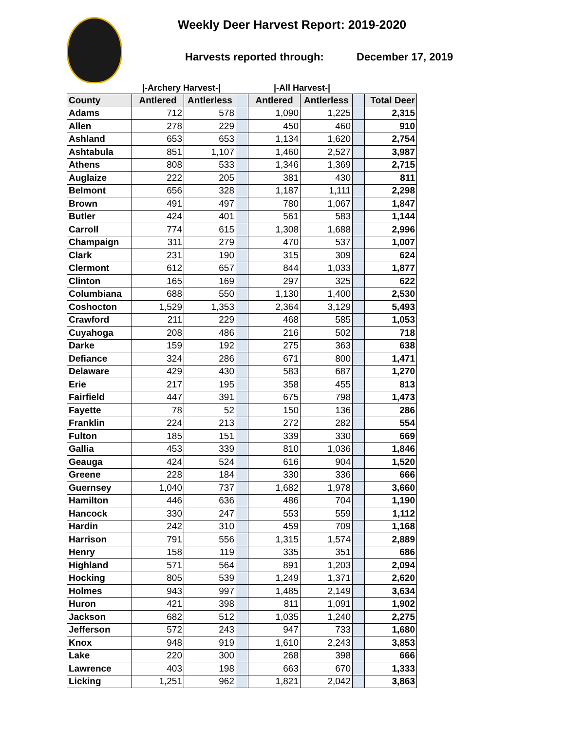Weekly Deer Harvest Report: 2019-2020
Harvests reported through: December 17, 2019
|-Archery Harvest-| |-All Harvest-|
| County | Antlered | Antlerless | | Antlered | Antlerless | | Total Deer |
| --- | --- | --- | --- | --- | --- | --- | --- |
| Adams | 712 | 578 | | 1,090 | 1,225 | | 2,315 |
| Allen | 278 | 229 | | 450 | 460 | | 910 |
| Ashland | 653 | 653 | | 1,134 | 1,620 | | 2,754 |
| Ashtabula | 851 | 1,107 | | 1,460 | 2,527 | | 3,987 |
| Athens | 808 | 533 | | 1,346 | 1,369 | | 2,715 |
| Auglaize | 222 | 205 | | 381 | 430 | | 811 |
| Belmont | 656 | 328 | | 1,187 | 1,111 | | 2,298 |
| Brown | 491 | 497 | | 780 | 1,067 | | 1,847 |
| Butler | 424 | 401 | | 561 | 583 | | 1,144 |
| Carroll | 774 | 615 | | 1,308 | 1,688 | | 2,996 |
| Champaign | 311 | 279 | | 470 | 537 | | 1,007 |
| Clark | 231 | 190 | | 315 | 309 | | 624 |
| Clermont | 612 | 657 | | 844 | 1,033 | | 1,877 |
| Clinton | 165 | 169 | | 297 | 325 | | 622 |
| Columbiana | 688 | 550 | | 1,130 | 1,400 | | 2,530 |
| Coshocton | 1,529 | 1,353 | | 2,364 | 3,129 | | 5,493 |
| Crawford | 211 | 229 | | 468 | 585 | | 1,053 |
| Cuyahoga | 208 | 486 | | 216 | 502 | | 718 |
| Darke | 159 | 192 | | 275 | 363 | | 638 |
| Defiance | 324 | 286 | | 671 | 800 | | 1,471 |
| Delaware | 429 | 430 | | 583 | 687 | | 1,270 |
| Erie | 217 | 195 | | 358 | 455 | | 813 |
| Fairfield | 447 | 391 | | 675 | 798 | | 1,473 |
| Fayette | 78 | 52 | | 150 | 136 | | 286 |
| Franklin | 224 | 213 | | 272 | 282 | | 554 |
| Fulton | 185 | 151 | | 339 | 330 | | 669 |
| Gallia | 453 | 339 | | 810 | 1,036 | | 1,846 |
| Geauga | 424 | 524 | | 616 | 904 | | 1,520 |
| Greene | 228 | 184 | | 330 | 336 | | 666 |
| Guernsey | 1,040 | 737 | | 1,682 | 1,978 | | 3,660 |
| Hamilton | 446 | 636 | | 486 | 704 | | 1,190 |
| Hancock | 330 | 247 | | 553 | 559 | | 1,112 |
| Hardin | 242 | 310 | | 459 | 709 | | 1,168 |
| Harrison | 791 | 556 | | 1,315 | 1,574 | | 2,889 |
| Henry | 158 | 119 | | 335 | 351 | | 686 |
| Highland | 571 | 564 | | 891 | 1,203 | | 2,094 |
| Hocking | 805 | 539 | | 1,249 | 1,371 | | 2,620 |
| Holmes | 943 | 997 | | 1,485 | 2,149 | | 3,634 |
| Huron | 421 | 398 | | 811 | 1,091 | | 1,902 |
| Jackson | 682 | 512 | | 1,035 | 1,240 | | 2,275 |
| Jefferson | 572 | 243 | | 947 | 733 | | 1,680 |
| Knox | 948 | 919 | | 1,610 | 2,243 | | 3,853 |
| Lake | 220 | 300 | | 268 | 398 | | 666 |
| Lawrence | 403 | 198 | | 663 | 670 | | 1,333 |
| Licking | 1,251 | 962 | | 1,821 | 2,042 | | 3,863 |